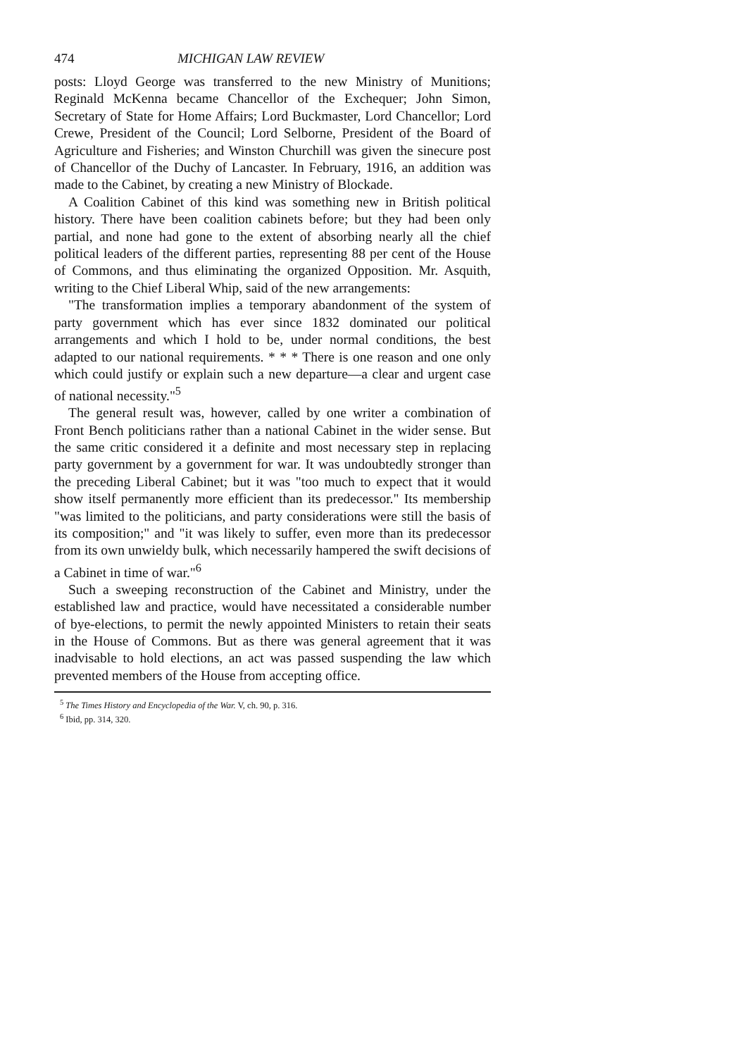474 MICHIGAN LAW REVIEW
posts: Lloyd George was transferred to the new Ministry of Munitions; Reginald McKenna became Chancellor of the Exchequer; John Simon, Secretary of State for Home Affairs; Lord Buckmaster, Lord Chancellor; Lord Crewe, President of the Council; Lord Selborne, President of the Board of Agriculture and Fisheries; and Winston Churchill was given the sinecure post of Chancellor of the Duchy of Lancaster. In February, 1916, an addition was made to the Cabinet, by creating a new Ministry of Blockade.
A Coalition Cabinet of this kind was something new in British political history. There have been coalition cabinets before; but they had been only partial, and none had gone to the extent of absorbing nearly all the chief political leaders of the different parties, representing 88 per cent of the House of Commons, and thus eliminating the organized Opposition. Mr. Asquith, writing to the Chief Liberal Whip, said of the new arrangements:
"The transformation implies a temporary abandonment of the system of party government which has ever since 1832 dominated our political arrangements and which I hold to be, under normal conditions, the best adapted to our national requirements. * * * There is one reason and one only which could justify or explain such a new departure—a clear and urgent case of national necessity."<sup>5</sup>
The general result was, however, called by one writer a combination of Front Bench politicians rather than a national Cabinet in the wider sense. But the same critic considered it a definite and most necessary step in replacing party government by a government for war. It was undoubtedly stronger than the preceding Liberal Cabinet; but it was "too much to expect that it would show itself permanently more efficient than its predecessor." Its membership "was limited to the politicians, and party considerations were still the basis of its composition;" and "it was likely to suffer, even more than its predecessor from its own unwieldy bulk, which necessarily hampered the swift decisions of a Cabinet in time of war."<sup>6</sup>
Such a sweeping reconstruction of the Cabinet and Ministry, under the established law and practice, would have necessitated a considerable number of bye-elections, to permit the newly appointed Ministers to retain their seats in the House of Commons. But as there was general agreement that it was inadvisable to hold elections, an act was passed suspending the law which prevented members of the House from accepting office.
<sup>5</sup> The Times History and Encyclopedia of the War. V, ch. 90, p. 316.
<sup>6</sup> Ibid, pp. 314, 320.